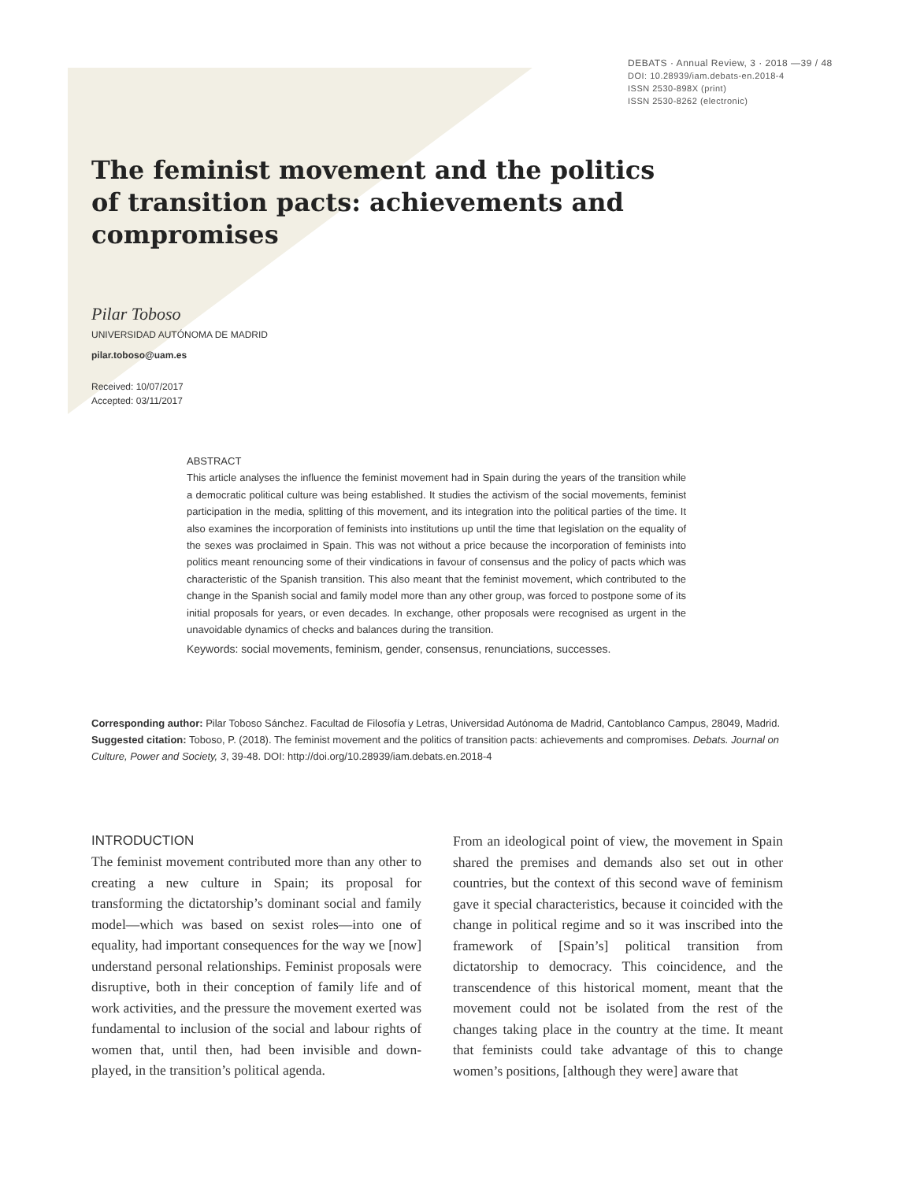DEBATS · Annual Review, 3 · 2018 —39 / 48
DOI: 10.28939/iam.debats-en.2018-4
ISSN 2530-898X (print)
ISSN 2530-8262 (electronic)
The feminist movement and the politics of transition pacts: achievements and compromises
Pilar Toboso
UNIVERSIDAD AUTÓNOMA DE MADRID
pilar.toboso@uam.es
Received: 10/07/2017
Accepted: 03/11/2017
ABSTRACT
This article analyses the influence the feminist movement had in Spain during the years of the transition while a democratic political culture was being established. It studies the activism of the social movements, feminist participation in the media, splitting of this movement, and its integration into the political parties of the time. It also examines the incorporation of feminists into institutions up until the time that legislation on the equality of the sexes was proclaimed in Spain. This was not without a price because the incorporation of feminists into politics meant renouncing some of their vindications in favour of consensus and the policy of pacts which was characteristic of the Spanish transition. This also meant that the feminist movement, which contributed to the change in the Spanish social and family model more than any other group, was forced to postpone some of its initial proposals for years, or even decades. In exchange, other proposals were recognised as urgent in the unavoidable dynamics of checks and balances during the transition.
Keywords: social movements, feminism, gender, consensus, renunciations, successes.
Corresponding author: Pilar Toboso Sánchez. Facultad de Filosofía y Letras, Universidad Autónoma de Madrid, Cantoblanco Campus, 28049, Madrid.
Suggested citation: Toboso, P. (2018). The feminist movement and the politics of transition pacts: achievements and compromises. Debats. Journal on Culture, Power and Society, 3, 39-48. DOI: http://doi.org/10.28939/iam.debats.en.2018-4
INTRODUCTION
The feminist movement contributed more than any other to creating a new culture in Spain; its proposal for transforming the dictatorship’s dominant social and family model—which was based on sexist roles—into one of equality, had important consequences for the way we [now] understand personal relationships. Feminist proposals were disruptive, both in their conception of family life and of work activities, and the pressure the movement exerted was fundamental to inclusion of the social and labour rights of women that, until then, had been invisible and down-played, in the transition’s political agenda.
From an ideological point of view, the movement in Spain shared the premises and demands also set out in other countries, but the context of this second wave of feminism gave it special characteristics, because it coincided with the change in political regime and so it was inscribed into the framework of [Spain’s] political transition from dictatorship to democracy. This coincidence, and the transcendence of this historical moment, meant that the movement could not be isolated from the rest of the changes taking place in the country at the time. It meant that feminists could take advantage of this to change women’s positions, [although they were] aware that